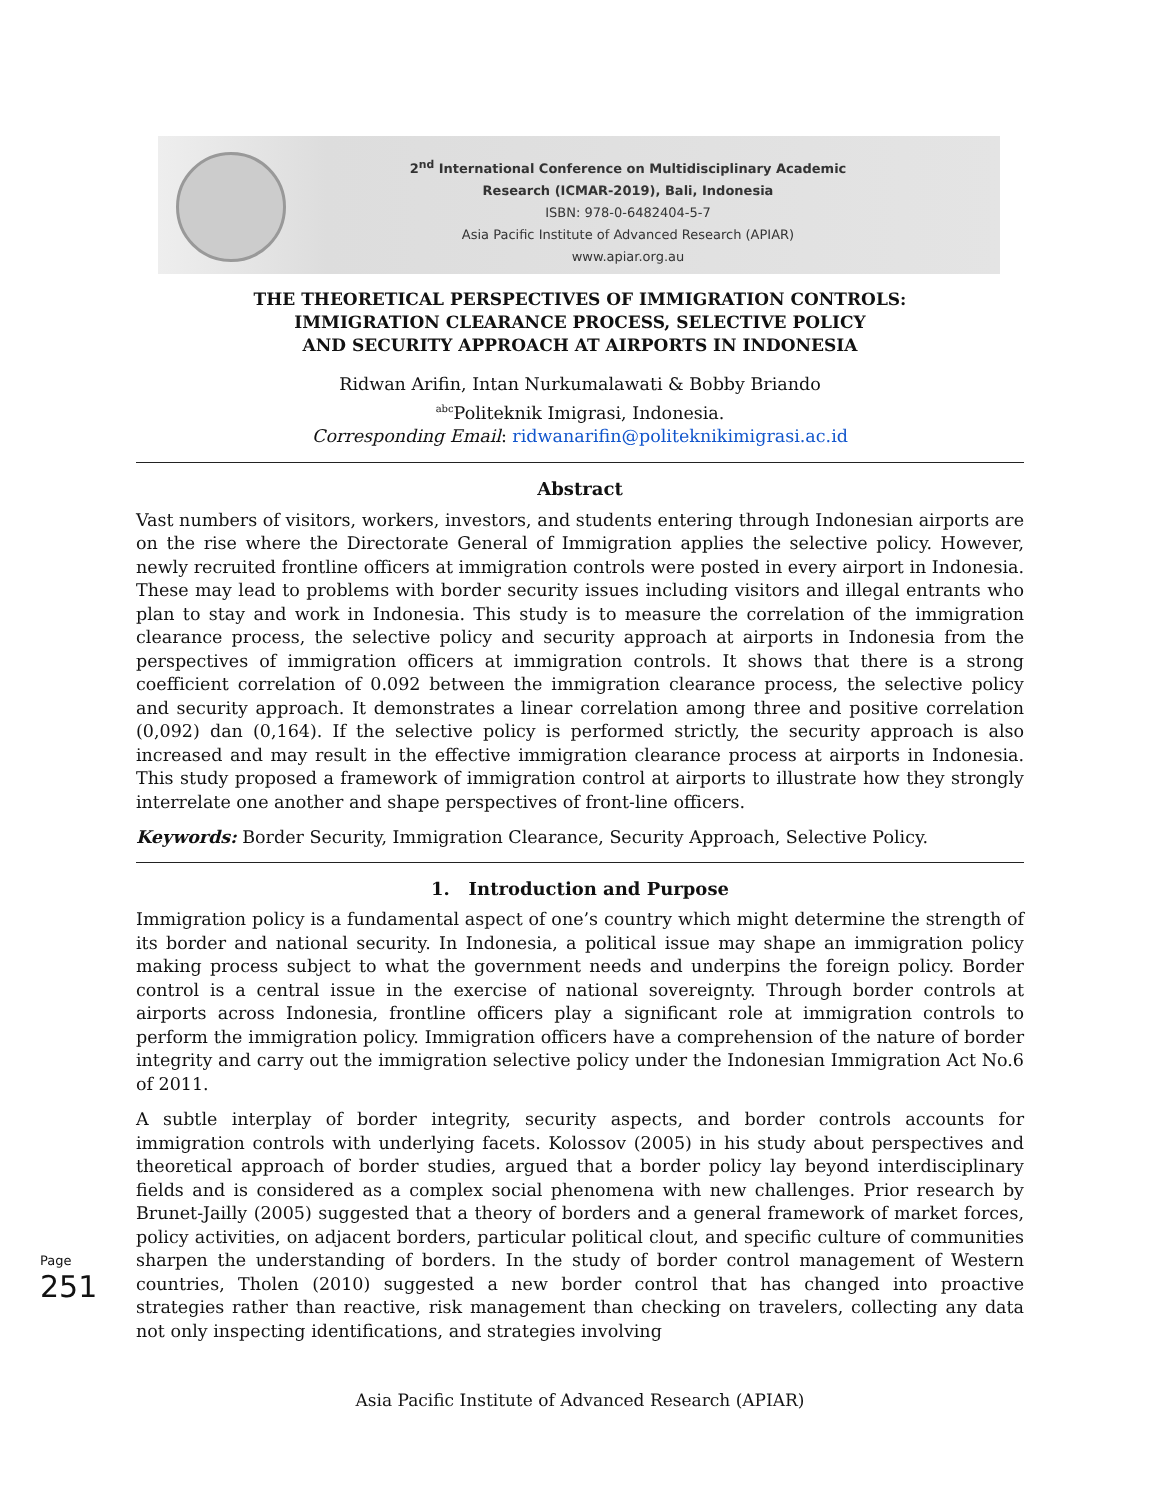2<sup>nd</sup> International Conference on Multidisciplinary Academic Research (ICMAR-2019), Bali, Indonesia
ISBN: 978-0-6482404-5-7
Asia Pacific Institute of Advanced Research (APIAR)
www.apiar.org.au
THE THEORETICAL PERSPECTIVES OF IMMIGRATION CONTROLS:
IMMIGRATION CLEARANCE PROCESS, SELECTIVE POLICY
AND SECURITY APPROACH AT AIRPORTS IN INDONESIA
Ridwan Arifin, Intan Nurkumalawati & Bobby Briando
<sup>abc</sup>Politeknik Imigrasi, Indonesia.
Corresponding Email: ridwanarifin@politeknikimigrasi.ac.id
Abstract
Vast numbers of visitors, workers, investors, and students entering through Indonesian airports are on the rise where the Directorate General of Immigration applies the selective policy. However, newly recruited frontline officers at immigration controls were posted in every airport in Indonesia. These may lead to problems with border security issues including visitors and illegal entrants who plan to stay and work in Indonesia. This study is to measure the correlation of the immigration clearance process, the selective policy and security approach at airports in Indonesia from the perspectives of immigration officers at immigration controls. It shows that there is a strong coefficient correlation of 0.092 between the immigration clearance process, the selective policy and security approach. It demonstrates a linear correlation among three and positive correlation (0,092) dan (0,164). If the selective policy is performed strictly, the security approach is also increased and may result in the effective immigration clearance process at airports in Indonesia. This study proposed a framework of immigration control at airports to illustrate how they strongly interrelate one another and shape perspectives of front-line officers.
Keywords: Border Security, Immigration Clearance, Security Approach, Selective Policy.
1. Introduction and Purpose
Immigration policy is a fundamental aspect of one’s country which might determine the strength of its border and national security. In Indonesia, a political issue may shape an immigration policy making process subject to what the government needs and underpins the foreign policy. Border control is a central issue in the exercise of national sovereignty. Through border controls at airports across Indonesia, frontline officers play a significant role at immigration controls to perform the immigration policy. Immigration officers have a comprehension of the nature of border integrity and carry out the immigration selective policy under the Indonesian Immigration Act No.6 of 2011.
A subtle interplay of border integrity, security aspects, and border controls accounts for immigration controls with underlying facets. Kolossov (2005) in his study about perspectives and theoretical approach of border studies, argued that a border policy lay beyond interdisciplinary fields and is considered as a complex social phenomena with new challenges. Prior research by Brunet-Jailly (2005) suggested that a theory of borders and a general framework of market forces, policy activities, on adjacent borders, particular political clout, and specific culture of communities sharpen the understanding of borders. In the study of border control management of Western countries, Tholen (2010) suggested a new border control that has changed into proactive strategies rather than reactive, risk management than checking on travelers, collecting any data not only inspecting identifications, and strategies involving
Page 251
Asia Pacific Institute of Advanced Research (APIAR)